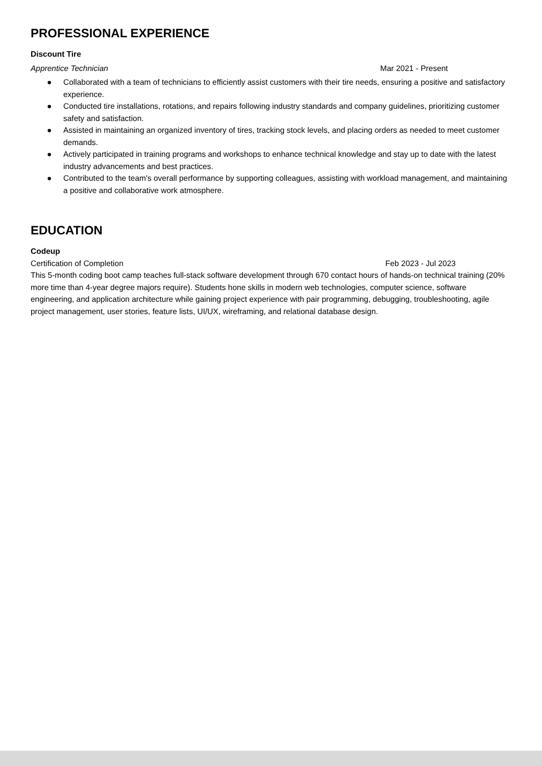PROFESSIONAL EXPERIENCE
Discount Tire
Apprentice Technician Mar 2021 - Present
● Collaborated with a team of technicians to efficiently assist customers with their tire needs, ensuring a positive and satisfactory experience.
● Conducted tire installations, rotations, and repairs following industry standards and company guidelines, prioritizing customer safety and satisfaction.
● Assisted in maintaining an organized inventory of tires, tracking stock levels, and placing orders as needed to meet customer demands.
● Actively participated in training programs and workshops to enhance technical knowledge and stay up to date with the latest industry advancements and best practices.
● Contributed to the team's overall performance by supporting colleagues, assisting with workload management, and maintaining a positive and collaborative work atmosphere.
EDUCATION
Codeup
Certification of Completion Feb 2023 - Jul 2023
This 5-month coding boot camp teaches full-stack software development through 670 contact hours of hands-on technical training (20% more time than 4-year degree majors require). Students hone skills in modern web technologies, computer science, software engineering, and application architecture while gaining project experience with pair programming, debugging, troubleshooting, agile project management, user stories, feature lists, UI/UX, wireframing, and relational database design.